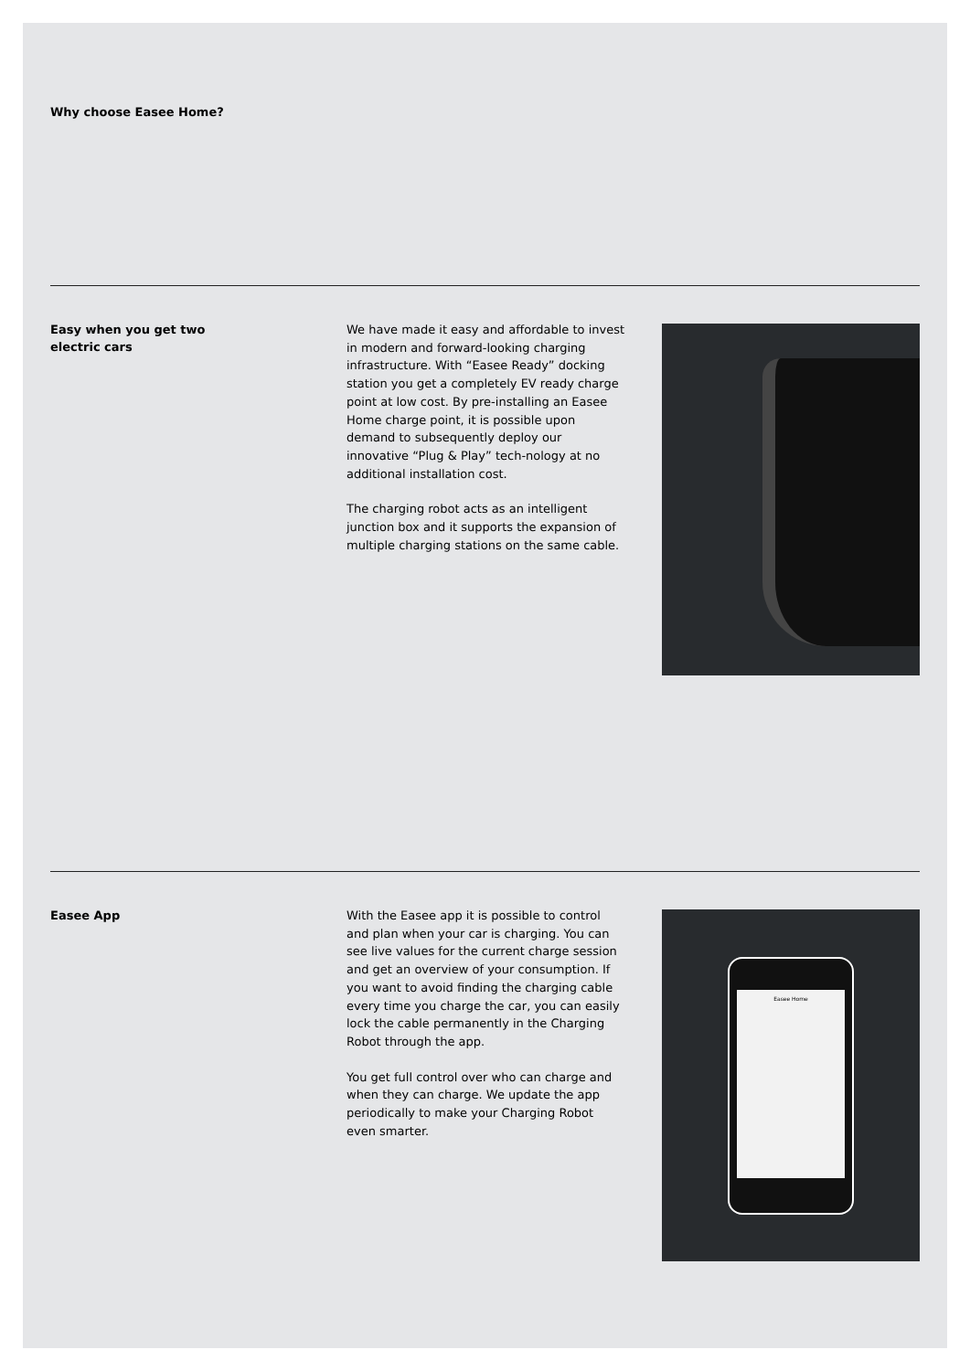Why choose Easee Home?
Easy when you get two
electric cars
We have made it easy and affordable to invest in modern and forward-looking charging infrastructure. With “Easee Ready” docking station you get a completely EV ready charge point at low cost. By pre-installing an Easee Home charge point, it is possible upon demand to subsequently deploy our innovative “Plug & Play” tech-nology at no additional installation cost.
The charging robot acts as an intelligent junction box and it supports the expansion of multiple charging stations on the same cable.
Easee App
With the Easee app it is possible to control and plan when your car is charging. You can see live values for the current charge session and get an overview of your consumption. If you want to avoid finding the charging cable every time you charge the car, you can easily lock the cable permanently in the Charging Robot through the app.
You get full control over who can charge and when they can charge. We update the app periodically to make your Charging Robot even smarter.
Easee Home